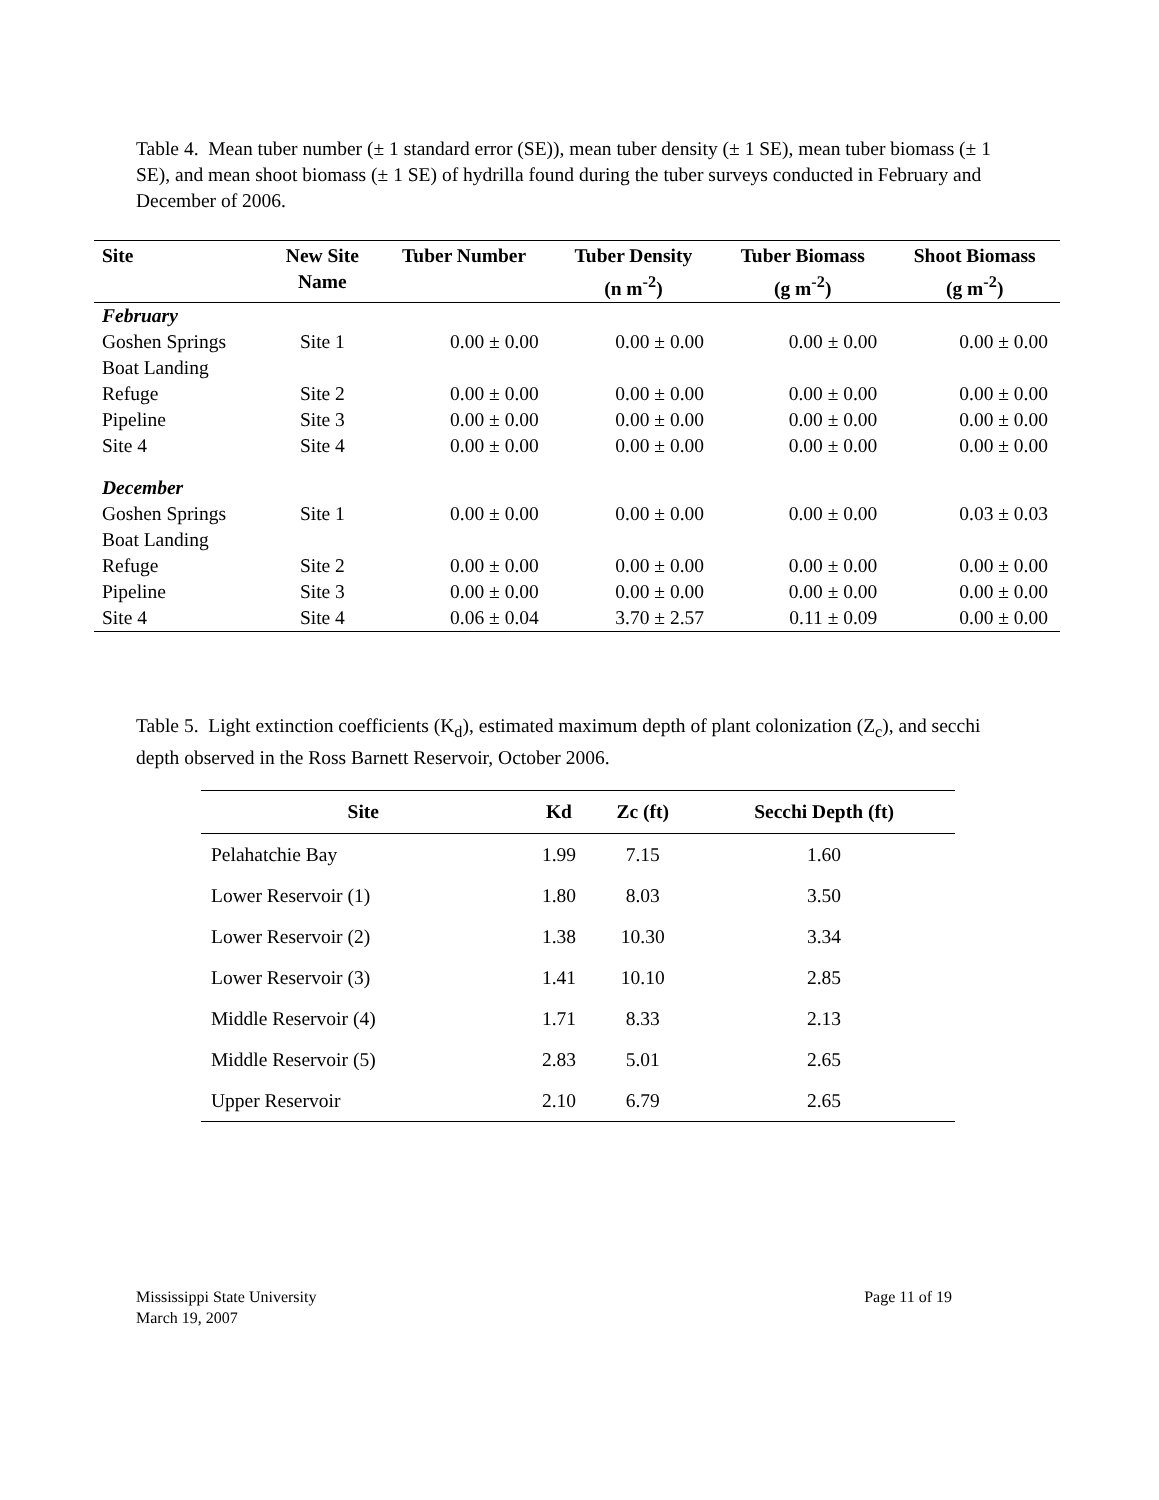Table 4. Mean tuber number (± 1 standard error (SE)), mean tuber density (± 1 SE), mean tuber biomass (± 1 SE), and mean shoot biomass (± 1 SE) of hydrilla found during the tuber surveys conducted in February and December of 2006.
| Site | New Site Name | Tuber Number | Tuber Density (n m<sup>-2</sup>) | Tuber Biomass (g m<sup>-2</sup>) | Shoot Biomass (g m<sup>-2</sup>) |
| --- | --- | --- | --- | --- | --- |
| February | | | | | |
| Goshen Springs Boat Landing | Site 1 | 0.00 ± 0.00 | 0.00 ± 0.00 | 0.00 ± 0.00 | 0.00 ± 0.00 |
| Refuge | Site 2 | 0.00 ± 0.00 | 0.00 ± 0.00 | 0.00 ± 0.00 | 0.00 ± 0.00 |
| Pipeline | Site 3 | 0.00 ± 0.00 | 0.00 ± 0.00 | 0.00 ± 0.00 | 0.00 ± 0.00 |
| Site 4 | Site 4 | 0.00 ± 0.00 | 0.00 ± 0.00 | 0.00 ± 0.00 | 0.00 ± 0.00 |
| December | | | | | |
| Goshen Springs Boat Landing | Site 1 | 0.00 ± 0.00 | 0.00 ± 0.00 | 0.00 ± 0.00 | 0.03 ± 0.03 |
| Refuge | Site 2 | 0.00 ± 0.00 | 0.00 ± 0.00 | 0.00 ± 0.00 | 0.00 ± 0.00 |
| Pipeline | Site 3 | 0.00 ± 0.00 | 0.00 ± 0.00 | 0.00 ± 0.00 | 0.00 ± 0.00 |
| Site 4 | Site 4 | 0.06 ± 0.04 | 3.70 ± 2.57 | 0.11 ± 0.09 | 0.00 ± 0.00 |
Table 5. Light extinction coefficients (K<sub>d</sub>), estimated maximum depth of plant colonization (Z<sub>c</sub>), and secchi depth observed in the Ross Barnett Reservoir, October 2006.
| Site | Kd | Zc (ft) | Secchi Depth (ft) |
| --- | --- | --- | --- |
| Pelahatchie Bay | 1.99 | 7.15 | 1.60 |
| Lower Reservoir (1) | 1.80 | 8.03 | 3.50 |
| Lower Reservoir (2) | 1.38 | 10.30 | 3.34 |
| Lower Reservoir (3) | 1.41 | 10.10 | 2.85 |
| Middle Reservoir (4) | 1.71 | 8.33 | 2.13 |
| Middle Reservoir (5) | 2.83 | 5.01 | 2.65 |
| Upper Reservoir | 2.10 | 6.79 | 2.65 |
Mississippi State University
March 19, 2007
Page 11 of 19